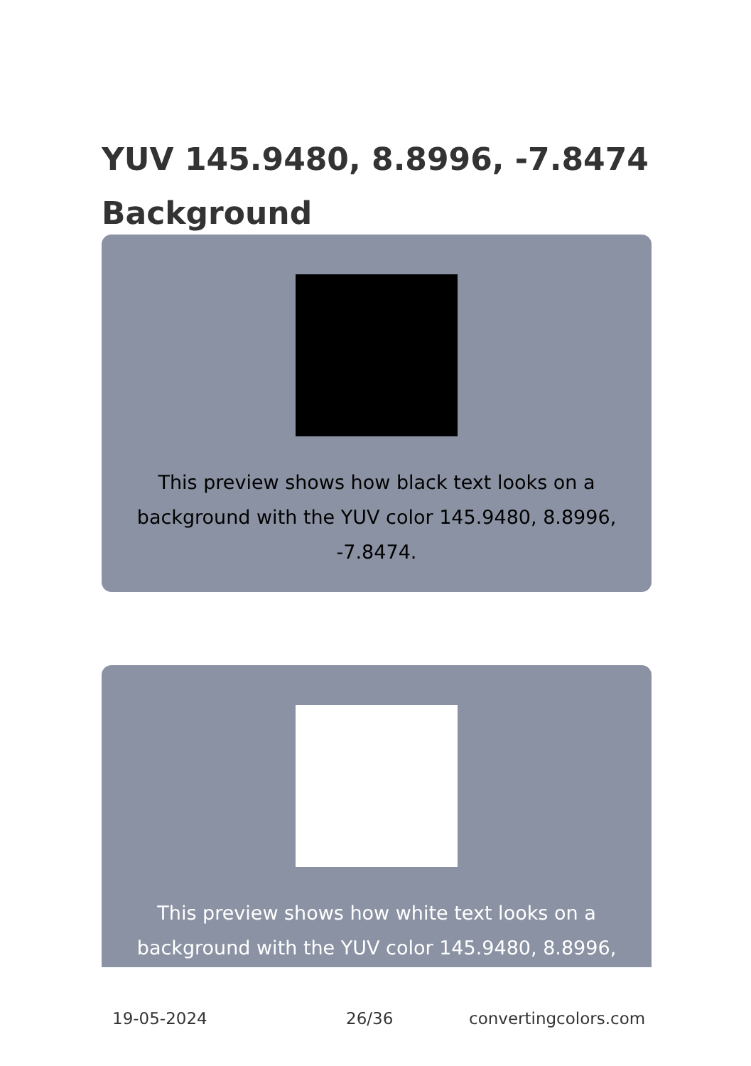YUV 145.9480, 8.8996, -7.8474 Background
This preview shows how black text looks on a background with the YUV color 145.9480, 8.8996, -7.8474.
This preview shows how white text looks on a background with the YUV color 145.9480, 8.8996,
19-05-2024 26/36 convertingcolors.com